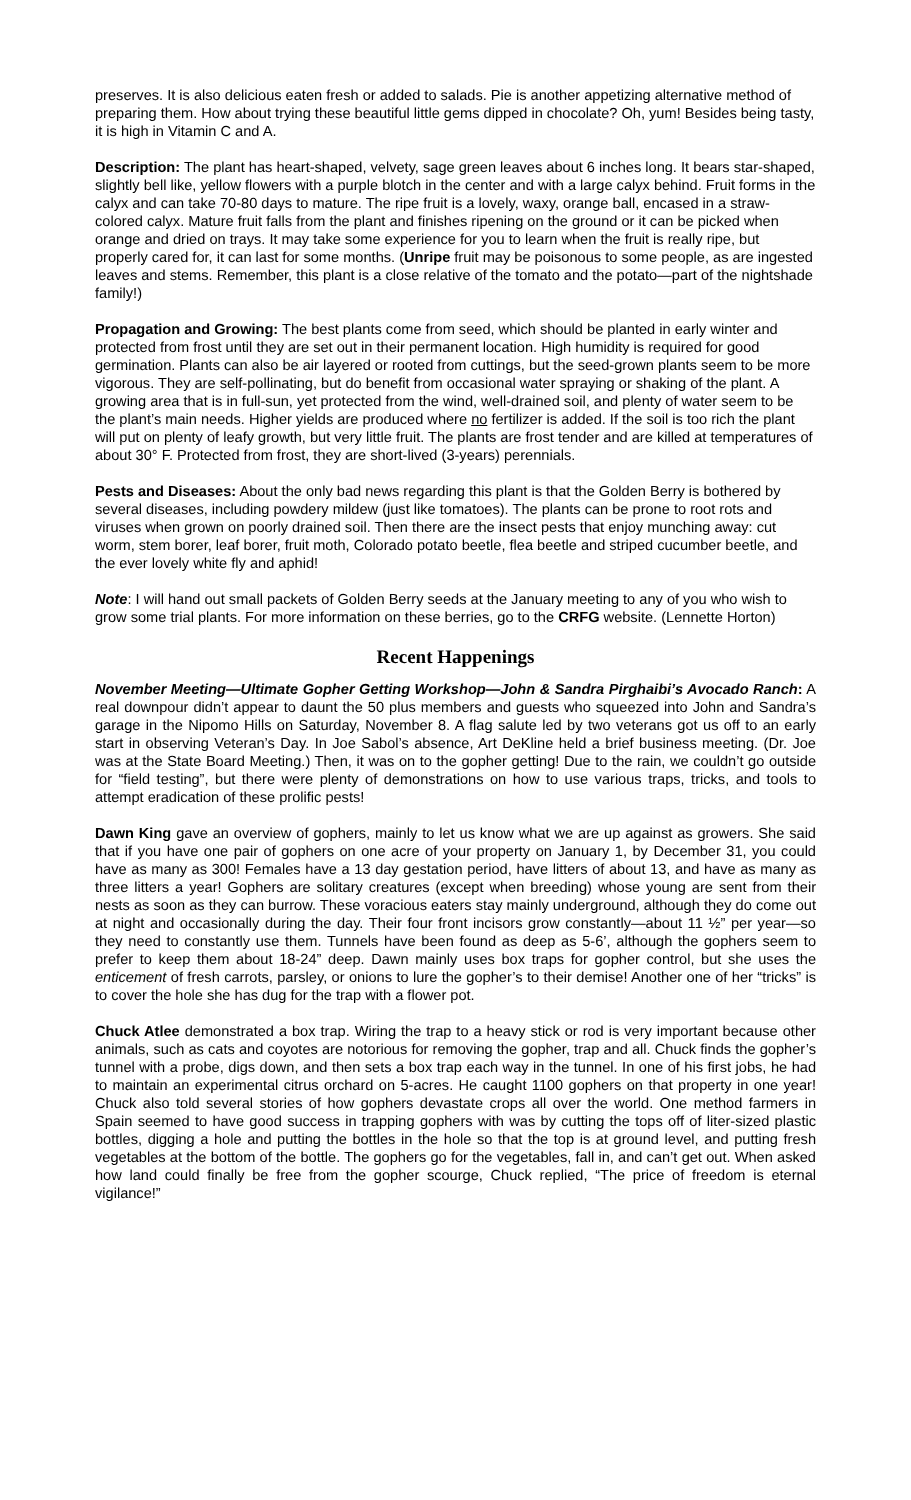preserves. It is also delicious eaten fresh or added to salads. Pie is another appetizing alternative method of preparing them. How about trying these beautiful little gems dipped in chocolate? Oh, yum! Besides being tasty, it is high in Vitamin C and A.
Description: The plant has heart-shaped, velvety, sage green leaves about 6 inches long. It bears star-shaped, slightly bell like, yellow flowers with a purple blotch in the center and with a large calyx behind. Fruit forms in the calyx and can take 70-80 days to mature. The ripe fruit is a lovely, waxy, orange ball, encased in a straw-colored calyx. Mature fruit falls from the plant and finishes ripening on the ground or it can be picked when orange and dried on trays. It may take some experience for you to learn when the fruit is really ripe, but properly cared for, it can last for some months. (Unripe fruit may be poisonous to some people, as are ingested leaves and stems. Remember, this plant is a close relative of the tomato and the potato—part of the nightshade family!)
Propagation and Growing: The best plants come from seed, which should be planted in early winter and protected from frost until they are set out in their permanent location. High humidity is required for good germination. Plants can also be air layered or rooted from cuttings, but the seed-grown plants seem to be more vigorous. They are self-pollinating, but do benefit from occasional water spraying or shaking of the plant. A growing area that is in full-sun, yet protected from the wind, well-drained soil, and plenty of water seem to be the plant’s main needs. Higher yields are produced where no fertilizer is added. If the soil is too rich the plant will put on plenty of leafy growth, but very little fruit. The plants are frost tender and are killed at temperatures of about 30° F. Protected from frost, they are short-lived (3-years) perennials.
Pests and Diseases: About the only bad news regarding this plant is that the Golden Berry is bothered by several diseases, including powdery mildew (just like tomatoes). The plants can be prone to root rots and viruses when grown on poorly drained soil. Then there are the insect pests that enjoy munching away: cut worm, stem borer, leaf borer, fruit moth, Colorado potato beetle, flea beetle and striped cucumber beetle, and the ever lovely white fly and aphid!
Note: I will hand out small packets of Golden Berry seeds at the January meeting to any of you who wish to grow some trial plants. For more information on these berries, go to the CRFG website. (Lennette Horton)
Recent Happenings
November Meeting—Ultimate Gopher Getting Workshop—John & Sandra Pirghaibi’s Avocado Ranch: A real downpour didn’t appear to daunt the 50 plus members and guests who squeezed into John and Sandra’s garage in the Nipomo Hills on Saturday, November 8. A flag salute led by two veterans got us off to an early start in observing Veteran’s Day. In Joe Sabol’s absence, Art DeKline held a brief business meeting. (Dr. Joe was at the State Board Meeting.) Then, it was on to the gopher getting! Due to the rain, we couldn’t go outside for “field testing”, but there were plenty of demonstrations on how to use various traps, tricks, and tools to attempt eradication of these prolific pests!
Dawn King gave an overview of gophers, mainly to let us know what we are up against as growers. She said that if you have one pair of gophers on one acre of your property on January 1, by December 31, you could have as many as 300! Females have a 13 day gestation period, have litters of about 13, and have as many as three litters a year! Gophers are solitary creatures (except when breeding) whose young are sent from their nests as soon as they can burrow. These voracious eaters stay mainly underground, although they do come out at night and occasionally during the day. Their four front incisors grow constantly—about 11 ½” per year—so they need to constantly use them. Tunnels have been found as deep as 5-6’, although the gophers seem to prefer to keep them about 18-24” deep. Dawn mainly uses box traps for gopher control, but she uses the enticement of fresh carrots, parsley, or onions to lure the gopher’s to their demise! Another one of her “tricks” is to cover the hole she has dug for the trap with a flower pot.
Chuck Atlee demonstrated a box trap. Wiring the trap to a heavy stick or rod is very important because other animals, such as cats and coyotes are notorious for removing the gopher, trap and all. Chuck finds the gopher’s tunnel with a probe, digs down, and then sets a box trap each way in the tunnel. In one of his first jobs, he had to maintain an experimental citrus orchard on 5-acres. He caught 1100 gophers on that property in one year! Chuck also told several stories of how gophers devastate crops all over the world. One method farmers in Spain seemed to have good success in trapping gophers with was by cutting the tops off of liter-sized plastic bottles, digging a hole and putting the bottles in the hole so that the top is at ground level, and putting fresh vegetables at the bottom of the bottle. The gophers go for the vegetables, fall in, and can’t get out. When asked how land could finally be free from the gopher scourge, Chuck replied, “The price of freedom is eternal vigilance!”